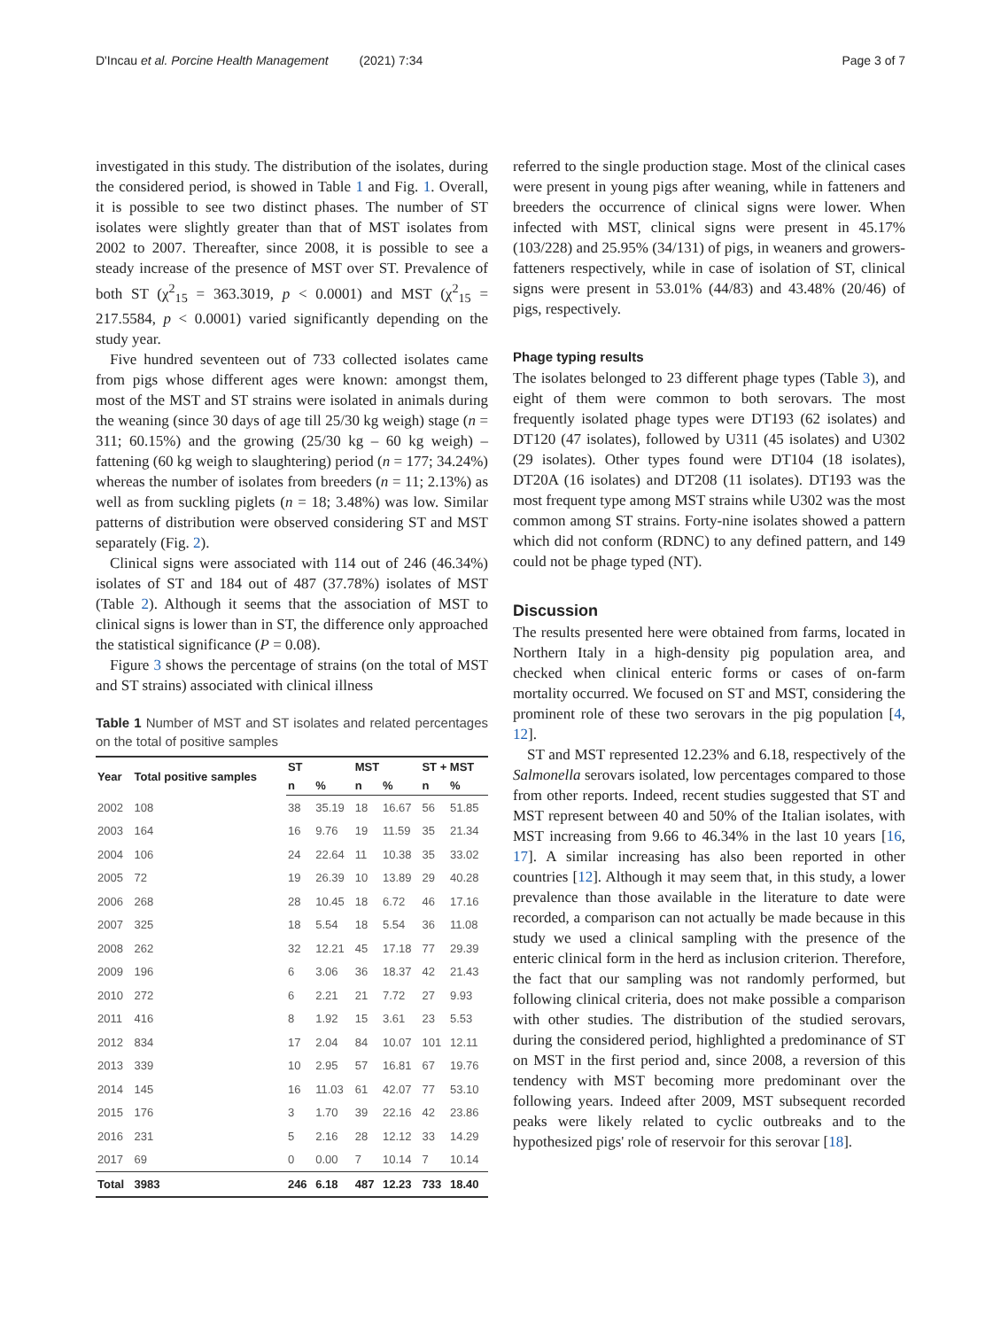D'Incau et al. Porcine Health Management (2021) 7:34 Page 3 of 7
investigated in this study. The distribution of the isolates, during the considered period, is showed in Table 1 and Fig. 1. Overall, it is possible to see two distinct phases. The number of ST isolates were slightly greater than that of MST isolates from 2002 to 2007. Thereafter, since 2008, it is possible to see a steady increase of the presence of MST over ST. Prevalence of both ST (χ<sup>2</sup><sub>15</sub> = 363.3019, p < 0.0001) and MST (χ<sup>2</sup><sub>15</sub> = 217.5584, p < 0.0001) varied significantly depending on the study year.
Five hundred seventeen out of 733 collected isolates came from pigs whose different ages were known: amongst them, most of the MST and ST strains were isolated in animals during the weaning (since 30 days of age till 25/30 kg weigh) stage (n = 311; 60.15%) and the growing (25/30 kg – 60 kg weigh) – fattening (60 kg weigh to slaughtering) period (n = 177; 34.24%) whereas the number of isolates from breeders (n = 11; 2.13%) as well as from suckling piglets (n = 18; 3.48%) was low. Similar patterns of distribution were observed considering ST and MST separately (Fig. 2).
Clinical signs were associated with 114 out of 246 (46.34%) isolates of ST and 184 out of 487 (37.78%) isolates of MST (Table 2). Although it seems that the association of MST to clinical signs is lower than in ST, the difference only approached the statistical significance (P = 0.08).
Figure 3 shows the percentage of strains (on the total of MST and ST strains) associated with clinical illness
Table 1 Number of MST and ST isolates and related percentages on the total of positive samples
| Year | Total positive samples | ST | | MST | | ST + MST | |
| --- | --- | --- | --- | --- | --- | --- | --- |
| | | n | % | n | % | n | % |
| 2002 | 108 | 38 | 35.19 | 18 | 16.67 | 56 | 51.85 |
| 2003 | 164 | 16 | 9.76 | 19 | 11.59 | 35 | 21.34 |
| 2004 | 106 | 24 | 22.64 | 11 | 10.38 | 35 | 33.02 |
| 2005 | 72 | 19 | 26.39 | 10 | 13.89 | 29 | 40.28 |
| 2006 | 268 | 28 | 10.45 | 18 | 6.72 | 46 | 17.16 |
| 2007 | 325 | 18 | 5.54 | 18 | 5.54 | 36 | 11.08 |
| 2008 | 262 | 32 | 12.21 | 45 | 17.18 | 77 | 29.39 |
| 2009 | 196 | 6 | 3.06 | 36 | 18.37 | 42 | 21.43 |
| 2010 | 272 | 6 | 2.21 | 21 | 7.72 | 27 | 9.93 |
| 2011 | 416 | 8 | 1.92 | 15 | 3.61 | 23 | 5.53 |
| 2012 | 834 | 17 | 2.04 | 84 | 10.07 | 101 | 12.11 |
| 2013 | 339 | 10 | 2.95 | 57 | 16.81 | 67 | 19.76 |
| 2014 | 145 | 16 | 11.03 | 61 | 42.07 | 77 | 53.10 |
| 2015 | 176 | 3 | 1.70 | 39 | 22.16 | 42 | 23.86 |
| 2016 | 231 | 5 | 2.16 | 28 | 12.12 | 33 | 14.29 |
| 2017 | 69 | 0 | 0.00 | 7 | 10.14 | 7 | 10.14 |
| Total | 3983 | 246 | 6.18 | 487 | 12.23 | 733 | 18.40 |
referred to the single production stage. Most of the clinical cases were present in young pigs after weaning, while in fatteners and breeders the occurrence of clinical signs were lower. When infected with MST, clinical signs were present in 45.17% (103/228) and 25.95% (34/131) of pigs, in weaners and growers-fatteners respectively, while in case of isolation of ST, clinical signs were present in 53.01% (44/83) and 43.48% (20/46) of pigs, respectively.
Phage typing results
The isolates belonged to 23 different phage types (Table 3), and eight of them were common to both serovars. The most frequently isolated phage types were DT193 (62 isolates) and DT120 (47 isolates), followed by U311 (45 isolates) and U302 (29 isolates). Other types found were DT104 (18 isolates), DT20A (16 isolates) and DT208 (11 isolates). DT193 was the most frequent type among MST strains while U302 was the most common among ST strains. Forty-nine isolates showed a pattern which did not conform (RDNC) to any defined pattern, and 149 could not be phage typed (NT).
Discussion
The results presented here were obtained from farms, located in Northern Italy in a high-density pig population area, and checked when clinical enteric forms or cases of on-farm mortality occurred. We focused on ST and MST, considering the prominent role of these two serovars in the pig population [4, 12].
ST and MST represented 12.23% and 6.18, respectively of the Salmonella serovars isolated, low percentages compared to those from other reports. Indeed, recent studies suggested that ST and MST represent between 40 and 50% of the Italian isolates, with MST increasing from 9.66 to 46.34% in the last 10 years [16, 17]. A similar increasing has also been reported in other countries [12]. Although it may seem that, in this study, a lower prevalence than those available in the literature to date were recorded, a comparison can not actually be made because in this study we used a clinical sampling with the presence of the enteric clinical form in the herd as inclusion criterion. Therefore, the fact that our sampling was not randomly performed, but following clinical criteria, does not make possible a comparison with other studies. The distribution of the studied serovars, during the considered period, highlighted a predominance of ST on MST in the first period and, since 2008, a reversion of this tendency with MST becoming more predominant over the following years. Indeed after 2009, MST subsequent recorded peaks were likely related to cyclic outbreaks and to the hypothesized pigs' role of reservoir for this serovar [18].